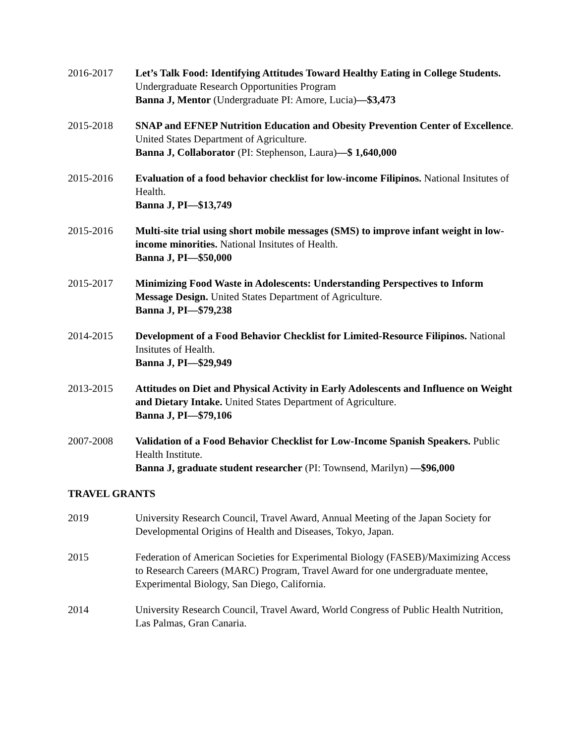2016-2017 Let’s Talk Food: Identifying Attitudes Toward Healthy Eating in College Students. Undergraduate Research Opportunities Program
Banna J, Mentor (Undergraduate PI: Amore, Lucia)—$3,473
2015-2018 SNAP and EFNEP Nutrition Education and Obesity Prevention Center of Excellence. United States Department of Agriculture.
Banna J, Collaborator (PI: Stephenson, Laura)—$ 1,640,000
2015-2016 Evaluation of a food behavior checklist for low-income Filipinos. National Insitutes of Health.
Banna J, PI—$13,749
2015-2016 Multi-site trial using short mobile messages (SMS) to improve infant weight in low-income minorities. National Insitutes of Health.
Banna J, PI—$50,000
2015-2017 Minimizing Food Waste in Adolescents: Understanding Perspectives to Inform Message Design. United States Department of Agriculture.
Banna J, PI—$79,238
2014-2015 Development of a Food Behavior Checklist for Limited-Resource Filipinos. National Insitutes of Health.
Banna J, PI—$29,949
2013-2015 Attitudes on Diet and Physical Activity in Early Adolescents and Influence on Weight and Dietary Intake. United States Department of Agriculture.
Banna J, PI—$79,106
2007-2008 Validation of a Food Behavior Checklist for Low-Income Spanish Speakers. Public Health Institute.
Banna J, graduate student researcher (PI: Townsend, Marilyn) —$96,000
TRAVEL GRANTS
2019 University Research Council, Travel Award, Annual Meeting of the Japan Society for Developmental Origins of Health and Diseases, Tokyo, Japan.
2015 Federation of American Societies for Experimental Biology (FASEB)/Maximizing Access to Research Careers (MARC) Program, Travel Award for one undergraduate mentee, Experimental Biology, San Diego, California.
2014 University Research Council, Travel Award, World Congress of Public Health Nutrition, Las Palmas, Gran Canaria.